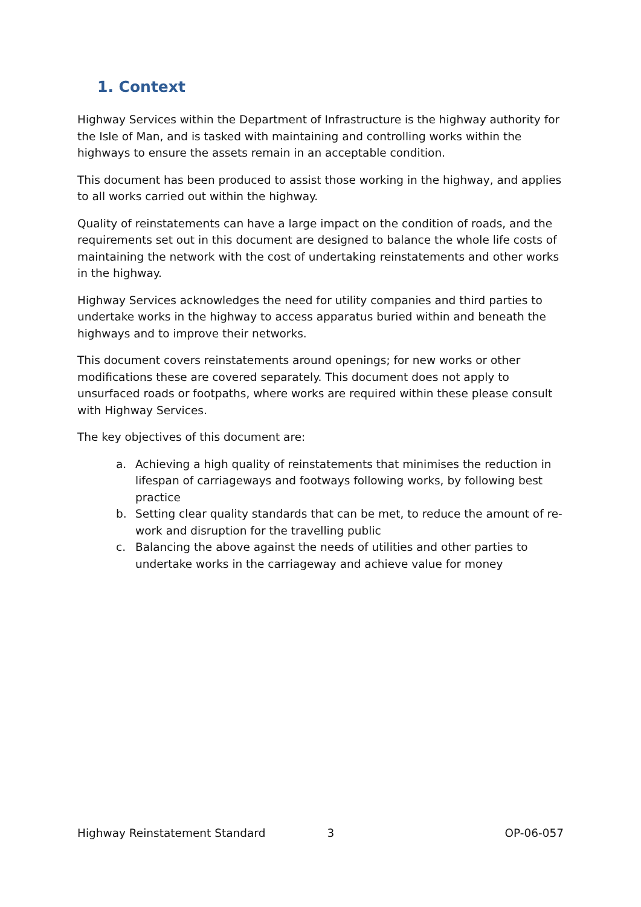1. Context
Highway Services within the Department of Infrastructure is the highway authority for the Isle of Man, and is tasked with maintaining and controlling works within the highways to ensure the assets remain in an acceptable condition.
This document has been produced to assist those working in the highway, and applies to all works carried out within the highway.
Quality of reinstatements can have a large impact on the condition of roads, and the requirements set out in this document are designed to balance the whole life costs of maintaining the network with the cost of undertaking reinstatements and other works in the highway.
Highway Services acknowledges the need for utility companies and third parties to undertake works in the highway to access apparatus buried within and beneath the highways and to improve their networks.
This document covers reinstatements around openings; for new works or other modifications these are covered separately. This document does not apply to unsurfaced roads or footpaths, where works are required within these please consult with Highway Services.
The key objectives of this document are:
a. Achieving a high quality of reinstatements that minimises the reduction in lifespan of carriageways and footways following works, by following best practice
b. Setting clear quality standards that can be met, to reduce the amount of re-work and disruption for the travelling public
c. Balancing the above against the needs of utilities and other parties to undertake works in the carriageway and achieve value for money
Highway Reinstatement Standard 3 OP-06-057